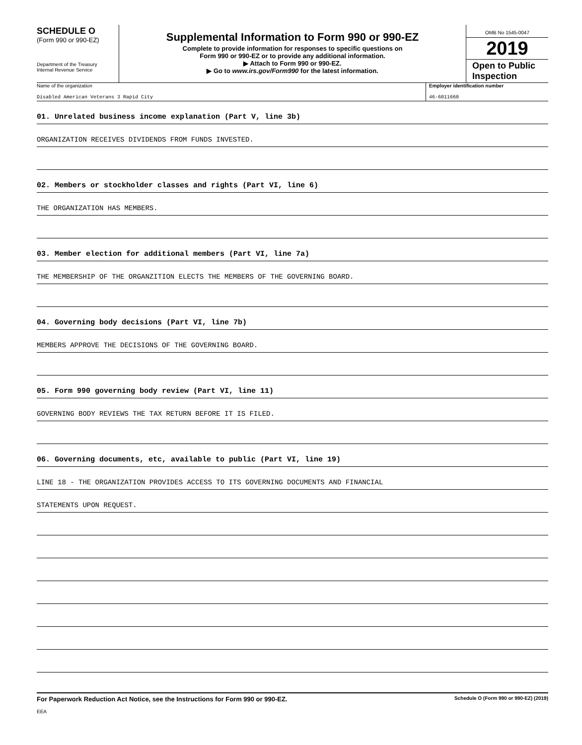SCHEDULE O
(Form 990 or 990-EZ)
Department of the Treasury
Internal Revenue Service
Supplemental Information to Form 990 or 990-EZ
Complete to provide information for responses to specific questions on
Form 990 or 990-EZ or to provide any additional information.
▶ Attach to Form 990 or 990-EZ.
▶ Go to www.irs.gov/Form990 for the latest information.
OMB No 1545-0047
2019
Open to Public
Inspection
Name of the organization
Disabled American Veterans 3 Rapid City
Employer identification number
46-6011660
01. Unrelated business income explanation (Part V, line 3b)
ORGANIZATION RECEIVES DIVIDENDS FROM FUNDS INVESTED.
02. Members or stockholder classes and rights (Part VI, line 6)
THE ORGANIZATION HAS MEMBERS.
03. Member election for additional members (Part VI, line 7a)
THE MEMBERSHIP OF THE ORGANZITION ELECTS THE MEMBERS OF THE GOVERNING BOARD.
04. Governing body decisions (Part VI, line 7b)
MEMBERS APPROVE THE DECISIONS OF THE GOVERNING BOARD.
05. Form 990 governing body review (Part VI, line 11)
GOVERNING BODY REVIEWS THE TAX RETURN BEFORE IT IS FILED.
06. Governing documents, etc, available to public (Part VI, line 19)
LINE 18 - THE ORGANIZATION PROVIDES ACCESS TO ITS GOVERNING DOCUMENTS AND FINANCIAL
STATEMENTS UPON REQUEST.
For Paperwork Reduction Act Notice, see the Instructions for Form 990 or 990-EZ. Schedule O (Form 990 or 990-EZ) (2019)
EEA